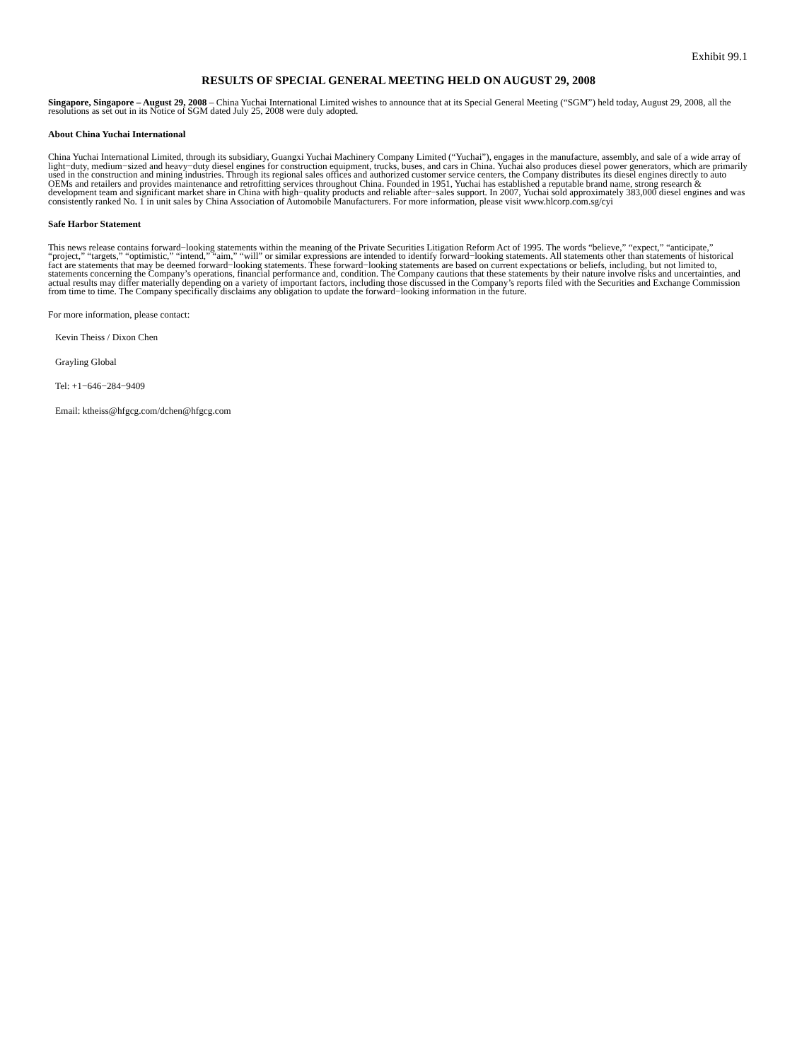Exhibit 99.1
RESULTS OF SPECIAL GENERAL MEETING HELD ON AUGUST 29, 2008
Singapore, Singapore – August 29, 2008 – China Yuchai International Limited wishes to announce that at its Special General Meeting (“SGM”) held today, August 29, 2008, all the resolutions as set out in its Notice of SGM dated July 25, 2008 were duly adopted.
About China Yuchai International
China Yuchai International Limited, through its subsidiary, Guangxi Yuchai Machinery Company Limited (“Yuchai”), engages in the manufacture, assembly, and sale of a wide array of light−duty, medium−sized and heavy−duty diesel engines for construction equipment, trucks, buses, and cars in China. Yuchai also produces diesel power generators, which are primarily used in the construction and mining industries. Through its regional sales offices and authorized customer service centers, the Company distributes its diesel engines directly to auto OEMs and retailers and provides maintenance and retrofitting services throughout China. Founded in 1951, Yuchai has established a reputable brand name, strong research & development team and significant market share in China with high−quality products and reliable after−sales support. In 2007, Yuchai sold approximately 383,000 diesel engines and was consistently ranked No. 1 in unit sales by China Association of Automobile Manufacturers. For more information, please visit www.hlcorp.com.sg/cyi
Safe Harbor Statement
This news release contains forward−looking statements within the meaning of the Private Securities Litigation Reform Act of 1995. The words “believe,” “expect,” “anticipate,” “project,” “targets,” “optimistic,” “intend,” “aim,” “will” or similar expressions are intended to identify forward−looking statements. All statements other than statements of historical fact are statements that may be deemed forward−looking statements. These forward−looking statements are based on current expectations or beliefs, including, but not limited to, statements concerning the Company’s operations, financial performance and, condition. The Company cautions that these statements by their nature involve risks and uncertainties, and actual results may differ materially depending on a variety of important factors, including those discussed in the Company’s reports filed with the Securities and Exchange Commission from time to time. The Company specifically disclaims any obligation to update the forward−looking information in the future.
For more information, please contact:
Kevin Theiss / Dixon Chen
Grayling Global
Tel: +1−646−284−9409
Email: ktheiss@hfgcg.com/dchen@hfgcg.com